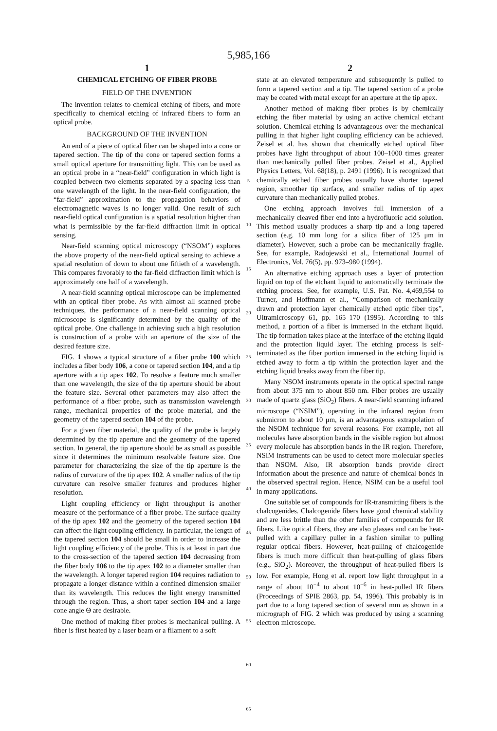5,985,166
1
CHEMICAL ETCHING OF FIBER PROBE
FIELD OF THE INVENTION
The invention relates to chemical etching of fibers, and more specifically to chemical etching of infrared fibers to form an optical probe.
BACKGROUND OF THE INVENTION
An end of a piece of optical fiber can be shaped into a cone or tapered section. The tip of the cone or tapered section forms a small optical aperture for transmitting light. This can be used as an optical probe in a “near-field” configuration in which light is coupled between two elements separated by a spacing less than one wavelength of the light. In the near-field configuration, the “far-field” approximation to the propagation behaviors of electromagnetic waves is no longer valid. One result of such near-field optical configuration is a spatial resolution higher than what is permissible by the far-field diffraction limit in optical sensing.
Near-field scanning optical microscopy (“NSOM”) explores the above property of the near-field optical sensing to achieve a spatial resolution of down to about one fiftieth of a wavelength. This compares favorably to the far-field diffraction limit which is approximately one half of a wavelength.
A near-field scanning optical microscope can be implemented with an optical fiber probe. As with almost all scanned probe techniques, the performance of a near-field scanning optical microscope is significantly determined by the quality of the optical probe. One challenge in achieving such a high resolution is construction of a probe with an aperture of the size of the desired feature size.
FIG. 1 shows a typical structure of a fiber probe 100 which includes a fiber body 106, a cone or tapered section 104, and a tip aperture with a tip apex 102. To resolve a feature much smaller than one wavelength, the size of the tip aperture should be about the feature size. Several other parameters may also affect the performance of a fiber probe, such as transmission wavelength range, mechanical properties of the probe material, and the geometry of the tapered section 104 of the probe.
For a given fiber material, the quality of the probe is largely determined by the tip aperture and the geometry of the tapered section. In general, the tip aperture should be as small as possible since it determines the minimum resolvable feature size. One parameter for characterizing the size of the tip aperture is the radius of curvature of the tip apex 102. A smaller radius of the tip curvature can resolve smaller features and produces higher resolution.
Light coupling efficiency or light throughput is another measure of the performance of a fiber probe. The surface quality of the tip apex 102 and the geometry of the tapered section 104 can affect the light coupling efficiency. In particular, the length of the tapered section 104 should be small in order to increase the light coupling efficiency of the probe. This is at least in part due to the cross-section of the tapered section 104 decreasing from the fiber body 106 to the tip apex 102 to a diameter smaller than the wavelength. A longer tapered region 104 requires radiation to propagate a longer distance within a confined dimension smaller than its wavelength. This reduces the light energy transmitted through the region. Thus, a short taper section 104 and a large cone angle Θ are desirable.
One method of making fiber probes is mechanical pulling. A fiber is first heated by a laser beam or a filament to a soft
5
10
15
20
25
30
35
40
45
50
55
60
65
2
state at an elevated temperature and subsequently is pulled to form a tapered section and a tip. The tapered section of a probe may be coated with metal except for an aperture at the tip apex.
Another method of making fiber probes is by chemically etching the fiber material by using an active chemical etchant solution. Chemical etching is advantageous over the mechanical pulling in that higher light coupling efficiency can be achieved. Zeisel et al. has shown that chemically etched optical fiber probes have light throughput of about 100–1000 times greater than mechanically pulled fiber probes. Zeisel et al., Applied Physics Letters, Vol. 68(18), p. 2491 (1996). It is recognized that chemically etched fiber probes usually have shorter tapered region, smoother tip surface, and smaller radius of tip apex curvature than mechanically pulled probes.
One etching approach involves full immersion of a mechanically cleaved fiber end into a hydrofluoric acid solution. This method usually produces a sharp tip and a long tapered section (e.g. 10 mm long for a silica fiber of 125 μm in diameter). However, such a probe can be mechanically fragile. See, for example, Radojewski et al., International Journal of Electronics, Vol. 76(5), pp. 973–980 (1994).
An alternative etching approach uses a layer of protection liquid on top of the etchant liquid to automatically terminate the etching process. See, for example, U.S. Pat. No. 4,469,554 to Turner, and Hoffmann et al., “Comparison of mechanically drawn and protection layer chemically etched optic fiber tips”, Ultramicroscopy 61, pp. 165–170 (1995). According to this method, a portion of a fiber is immersed in the etchant liquid. The tip formation takes place at the interface of the etching liquid and the protection liquid layer. The etching process is self-terminated as the fiber portion immersed in the etching liquid is etched away to form a tip within the protection layer and the etching liquid breaks away from the fiber tip.
Many NSOM instruments operate in the optical spectral range from about 375 nm to about 850 nm. Fiber probes are usually made of quartz glass (SiO<sub>2</sub>) fibers. A near-field scanning infrared microscope (“NSIM”), operating in the infrared region from submicron to about 10 μm, is an advantageous extrapolation of the NSOM technique for several reasons. For example, not all molecules have absorption bands in the visible region but almost every molecule has absorption bands in the IR region. Therefore, NSIM instruments can be used to detect more molecular species than NSOM. Also, IR absorption bands provide direct information about the presence and nature of chemical bonds in the observed spectral region. Hence, NSIM can be a useful tool in many applications.
One suitable set of compounds for IR-transmitting fibers is the chalcogenides. Chalcogenide fibers have good chemical stability and are less brittle than the other families of compounds for IR fibers. Like optical fibers, they are also glasses and can be heat-pulled with a capillary puller in a fashion similar to pulling regular optical fibers. However, heat-pulling of chalcogenide fibers is much more difficult than heat-pulling of glass fibers (e.g., SiO<sub>2</sub>). Moreover, the throughput of heat-pulled fibers is low. For example, Hong et al. report low light throughput in a range of about 10<sup>−4</sup> to about 10<sup>−6</sup> in heat-pulled IR fibers (Proceedings of SPIE 2863, pp. 54, 1996). This probably is in part due to a long tapered section of several mm as shown in a micrograph of FIG. 2 which was produced by using a scanning electron microscope.